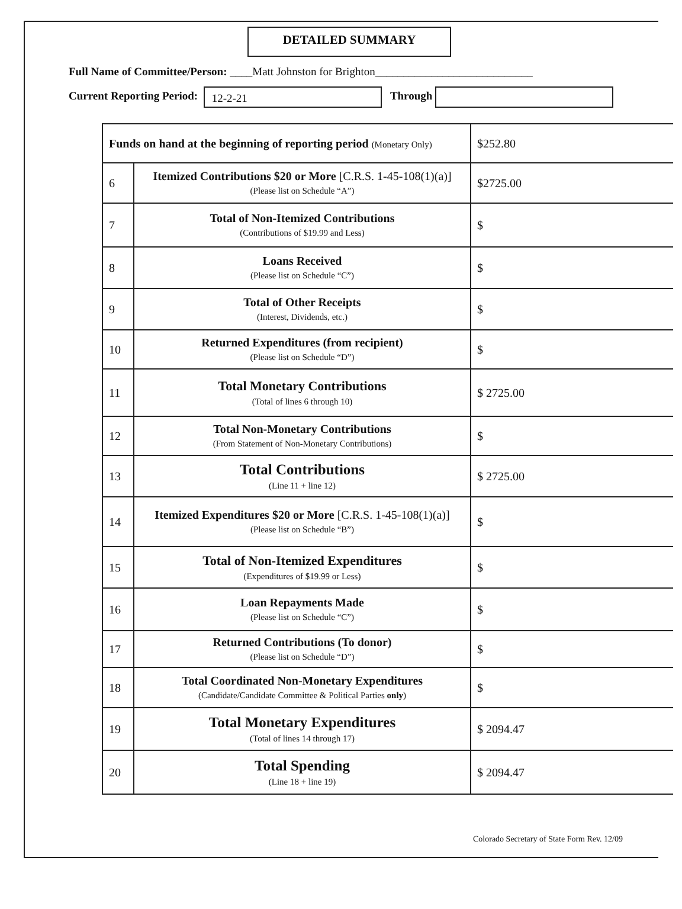DETAILED SUMMARY
Full Name of Committee/Person: ____Matt Johnston for Brighton____________________________
Current Reporting Period: 12-2-21 Through
| Funds on hand at the beginning of reporting period (Monetary Only) | | $252.80 |
| 6 | Itemized Contributions $20 or More [C.R.S. 1-45-108(1)(a)] (Please list on Schedule “A”) | $2725.00 |
| 7 | Total of Non-Itemized Contributions (Contributions of $19.99 and Less) | $ |
| 8 | Loans Received (Please list on Schedule “C”) | $ |
| 9 | Total of Other Receipts (Interest, Dividends, etc.) | $ |
| 10 | Returned Expenditures (from recipient) (Please list on Schedule “D”) | $ |
| 11 | Total Monetary Contributions (Total of lines 6 through 10) | $ 2725.00 |
| 12 | Total Non-Monetary Contributions (From Statement of Non-Monetary Contributions) | $ |
| 13 | Total Contributions (Line 11 + line 12) | $ 2725.00 |
| 14 | Itemized Expenditures $20 or More [C.R.S. 1-45-108(1)(a)] (Please list on Schedule “B”) | $ |
| 15 | Total of Non-Itemized Expenditures (Expenditures of $19.99 or Less) | $ |
| 16 | Loan Repayments Made (Please list on Schedule “C”) | $ |
| 17 | Returned Contributions (To donor) (Please list on Schedule “D”) | $ |
| 18 | Total Coordinated Non-Monetary Expenditures (Candidate/Candidate Committee & Political Parties only ) | $ |
| 19 | Total Monetary Expenditures (Total of lines 14 through 17) | $ 2094.47 |
| 20 | Total Spending (Line 18 + line 19) | $ 2094.47 |
Colorado Secretary of State Form Rev. 12/09